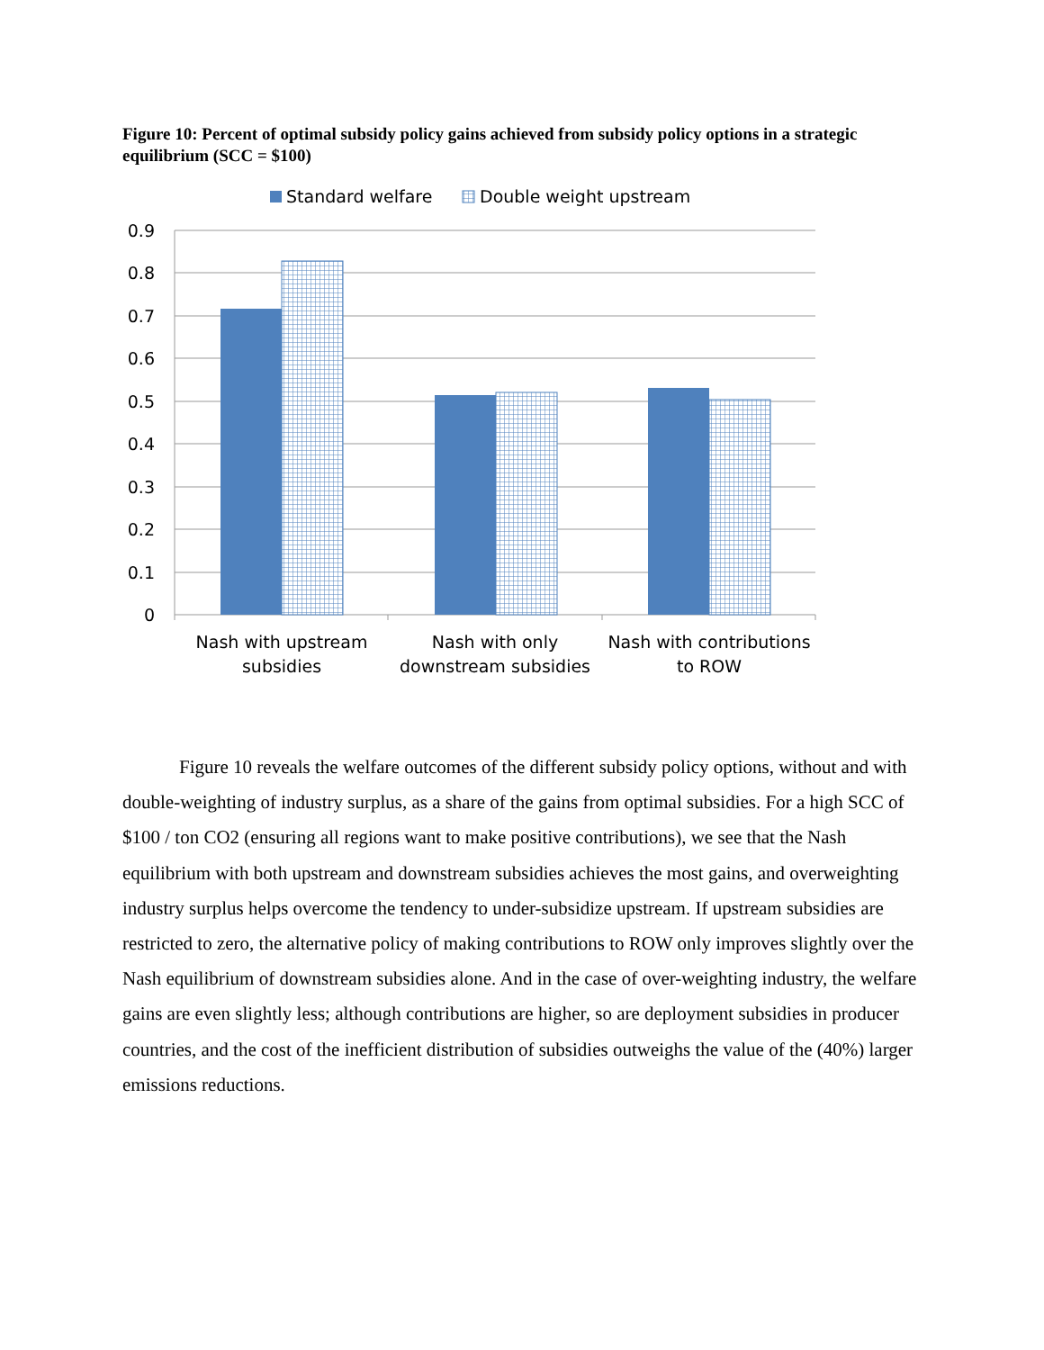Figure 10: Percent of optimal subsidy policy gains achieved from subsidy policy options in a strategic equilibrium (SCC = $100)
Standard welfare
Double weight upstream
0.9
0.8
0.7
0.6
0.5
0.4
0.3
0.2
0.1
0
Nash with upstream
subsidies
Nash with only
downstream subsidies
Nash with contributions
to ROW
Figure 10 reveals the welfare outcomes of the different subsidy policy options, without and with double-weighting of industry surplus, as a share of the gains from optimal subsidies. For a high SCC of $100 / ton CO2 (ensuring all regions want to make positive contributions), we see that the Nash equilibrium with both upstream and downstream subsidies achieves the most gains, and overweighting industry surplus helps overcome the tendency to under-subsidize upstream. If upstream subsidies are restricted to zero, the alternative policy of making contributions to ROW only improves slightly over the Nash equilibrium of downstream subsidies alone. And in the case of over-weighting industry, the welfare gains are even slightly less; although contributions are higher, so are deployment subsidies in producer countries, and the cost of the inefficient distribution of subsidies outweighs the value of the (40%) larger emissions reductions.